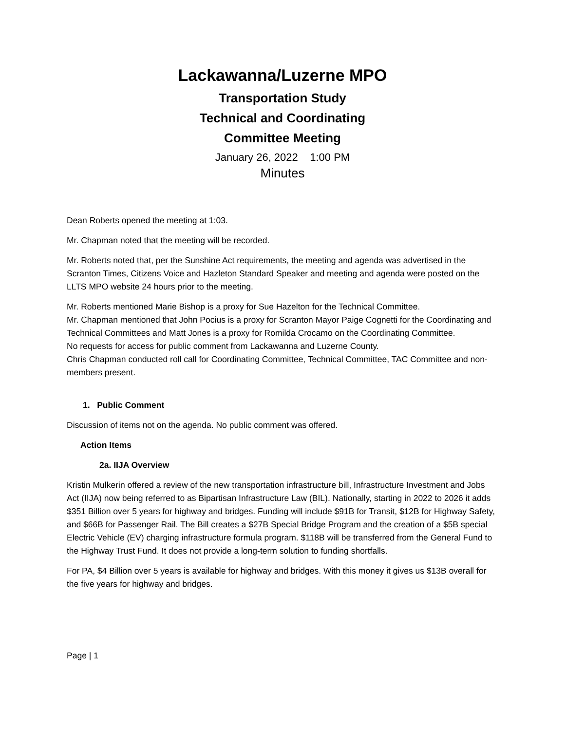Lackawanna/Luzerne MPO
Transportation Study
Technical and Coordinating
Committee Meeting
January 26, 2022 1:00 PM
Minutes
Dean Roberts opened the meeting at 1:03.
Mr. Chapman noted that the meeting will be recorded.
Mr. Roberts noted that, per the Sunshine Act requirements, the meeting and agenda was advertised in the Scranton Times, Citizens Voice and Hazleton Standard Speaker and meeting and agenda were posted on the LLTS MPO website 24 hours prior to the meeting.
Mr. Roberts mentioned Marie Bishop is a proxy for Sue Hazelton for the Technical Committee.
Mr. Chapman mentioned that John Pocius is a proxy for Scranton Mayor Paige Cognetti for the Coordinating and Technical Committees and Matt Jones is a proxy for Romilda Crocamo on the Coordinating Committee.
No requests for access for public comment from Lackawanna and Luzerne County.
Chris Chapman conducted roll call for Coordinating Committee, Technical Committee, TAC Committee and non-members present.
1. Public Comment
Discussion of items not on the agenda. No public comment was offered.
Action Items
2a. IIJA Overview
Kristin Mulkerin offered a review of the new transportation infrastructure bill, Infrastructure Investment and Jobs Act (IIJA) now being referred to as Bipartisan Infrastructure Law (BIL). Nationally, starting in 2022 to 2026 it adds $351 Billion over 5 years for highway and bridges. Funding will include $91B for Transit, $12B for Highway Safety, and $66B for Passenger Rail. The Bill creates a $27B Special Bridge Program and the creation of a $5B special Electric Vehicle (EV) charging infrastructure formula program. $118B will be transferred from the General Fund to the Highway Trust Fund. It does not provide a long-term solution to funding shortfalls.
For PA, $4 Billion over 5 years is available for highway and bridges. With this money it gives us $13B overall for the five years for highway and bridges.
Page | 1